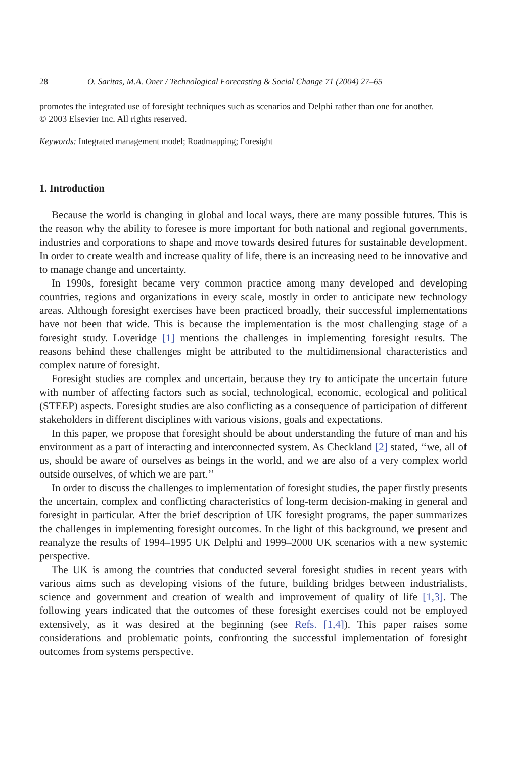28 O. Saritas, M.A. Oner / Technological Forecasting & Social Change 71 (2004) 27–65
promotes the integrated use of foresight techniques such as scenarios and Delphi rather than one for another.
© 2003 Elsevier Inc. All rights reserved.
Keywords: Integrated management model; Roadmapping; Foresight
1. Introduction
Because the world is changing in global and local ways, there are many possible futures. This is the reason why the ability to foresee is more important for both national and regional governments, industries and corporations to shape and move towards desired futures for sustainable development. In order to create wealth and increase quality of life, there is an increasing need to be innovative and to manage change and uncertainty.
In 1990s, foresight became very common practice among many developed and developing countries, regions and organizations in every scale, mostly in order to anticipate new technology areas. Although foresight exercises have been practiced broadly, their successful implementations have not been that wide. This is because the implementation is the most challenging stage of a foresight study. Loveridge [1] mentions the challenges in implementing foresight results. The reasons behind these challenges might be attributed to the multidimensional characteristics and complex nature of foresight.
Foresight studies are complex and uncertain, because they try to anticipate the uncertain future with number of affecting factors such as social, technological, economic, ecological and political (STEEP) aspects. Foresight studies are also conflicting as a consequence of participation of different stakeholders in different disciplines with various visions, goals and expectations.
In this paper, we propose that foresight should be about understanding the future of man and his environment as a part of interacting and interconnected system. As Checkland [2] stated, ‘‘we, all of us, should be aware of ourselves as beings in the world, and we are also of a very complex world outside ourselves, of which we are part.’’
In order to discuss the challenges to implementation of foresight studies, the paper firstly presents the uncertain, complex and conflicting characteristics of long-term decision-making in general and foresight in particular. After the brief description of UK foresight programs, the paper summarizes the challenges in implementing foresight outcomes. In the light of this background, we present and reanalyze the results of 1994–1995 UK Delphi and 1999–2000 UK scenarios with a new systemic perspective.
The UK is among the countries that conducted several foresight studies in recent years with various aims such as developing visions of the future, building bridges between industrialists, science and government and creation of wealth and improvement of quality of life [1,3]. The following years indicated that the outcomes of these foresight exercises could not be employed extensively, as it was desired at the beginning (see Refs. [1,4]). This paper raises some considerations and problematic points, confronting the successful implementation of foresight outcomes from systems perspective.